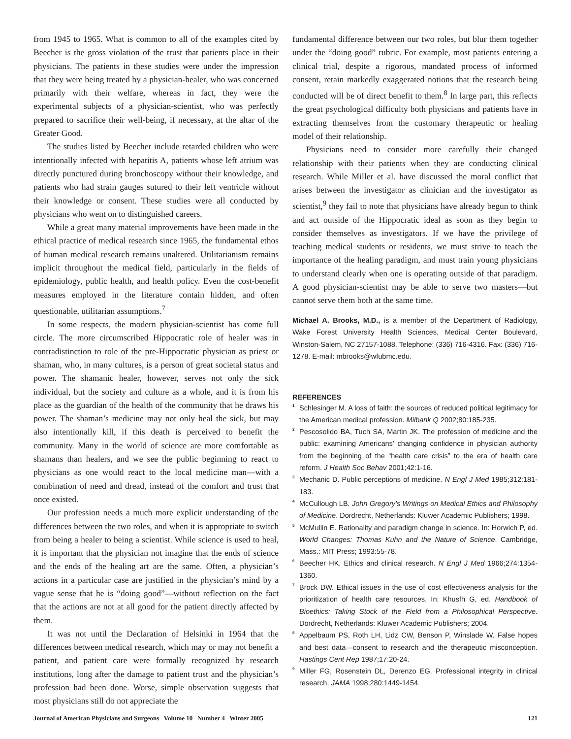from 1945 to 1965. What is common to all of the examples cited by Beecher is the gross violation of the trust that patients place in their physicians. The patients in these studies were under the impression that they were being treated by a physician-healer, who was concerned primarily with their welfare, whereas in fact, they were the experimental subjects of a physician-scientist, who was perfectly prepared to sacrifice their well-being, if necessary, at the altar of the Greater Good.
The studies listed by Beecher include retarded children who were intentionally infected with hepatitis A, patients whose left atrium was directly punctured during bronchoscopy without their knowledge, and patients who had strain gauges sutured to their left ventricle without their knowledge or consent. These studies were all conducted by physicians who went on to distinguished careers.
While a great many material improvements have been made in the ethical practice of medical research since 1965, the fundamental ethos of human medical research remains unaltered. Utilitarianism remains implicit throughout the medical field, particularly in the fields of epidemiology, public health, and health policy. Even the cost-benefit measures employed in the literature contain hidden, and often questionable, utilitarian assumptions.<sup>7</sup>
In some respects, the modern physician-scientist has come full circle. The more circumscribed Hippocratic role of healer was in contradistinction to role of the pre-Hippocratic physician as priest or shaman, who, in many cultures, is a person of great societal status and power. The shamanic healer, however, serves not only the sick individual, but the society and culture as a whole, and it is from his place as the guardian of the health of the community that he draws his power. The shaman’s medicine may not only heal the sick, but may also intentionally kill, if this death is perceived to benefit the community. Many in the world of science are more comfortable as shamans than healers, and we see the public beginning to react to physicians as one would react to the local medicine man—with a combination of need and dread, instead of the comfort and trust that once existed.
Our profession needs a much more explicit understanding of the differences between the two roles, and when it is appropriate to switch from being a healer to being a scientist. While science is used to heal, it is important that the physician not imagine that the ends of science and the ends of the healing art are the same. Often, a physician’s actions in a particular case are justified in the physician’s mind by a vague sense that he is “doing good”—without reflection on the fact that the actions are not at all good for the patient directly affected by them.
It was not until the Declaration of Helsinki in 1964 that the differences between medical research, which may or may not benefit a patient, and patient care were formally recognized by research institutions, long after the damage to patient trust and the physician’s profession had been done. Worse, simple observation suggests that most physicians still do not appreciate the
fundamental difference between our two roles, but blur them together under the “doing good” rubric. For example, most patients entering a clinical trial, despite a rigorous, mandated process of informed consent, retain markedly exaggerated notions that the research being conducted will be of direct benefit to them.<sup>8</sup> In large part, this reflects the great psychological difficulty both physicians and patients have in extracting themselves from the customary therapeutic or healing model of their relationship.
Physicians need to consider more carefully their changed relationship with their patients when they are conducting clinical research. While Miller et al. have discussed the moral conflict that arises between the investigator as clinician and the investigator as scientist,<sup>9</sup> they fail to note that physicians have already begun to think and act outside of the Hippocratic ideal as soon as they begin to consider themselves as investigators. If we have the privilege of teaching medical students or residents, we must strive to teach the importance of the healing paradigm, and must train young physicians to understand clearly when one is operating outside of that paradigm. A good physician-scientist may be able to serve two masters—but cannot serve them both at the same time.
Michael A. Brooks, M.D., is a member of the Department of Radiology, Wake Forest University Health Sciences, Medical Center Boulevard, Winston-Salem, NC 27157-1088. Telephone: (336) 716-4316. Fax: (336) 716-1278. E-mail: mbrooks@wfubmc.edu.
REFERENCES
<sup>1</sup> Schlesinger M. A loss of faith: the sources of reduced political legitimacy for the American medical profession. Milbank Q 2002;80:185-235.
<sup>2</sup> Pescosolido BA, Tuch SA, Martin JK. The profession of medicine and the public: examining Americans’ changing confidence in physician authority from the beginning of the “health care crisis” to the era of health care reform. J Health Soc Behav 2001;42:1-16.
<sup>3</sup> Mechanic D. Public perceptions of medicine. N Engl J Med 1985;312:181-183.
<sup>4</sup> McCullough LB. John Gregory’s Writings on Medical Ethics and Philosophy of Medicine. Dordrecht, Netherlands: Kluwer Academic Publishers; 1998.
<sup>5</sup> McMullin E. Rationality and paradigm change in science. In: Horwich P, ed. World Changes: Thomas Kuhn and the Nature of Science. Cambridge, Mass.: MIT Press; 1993:55-78.
<sup>6</sup> Beecher HK. Ethics and clinical research. N Engl J Med 1966;274:1354-1360.
<sup>7</sup> Brock DW. Ethical issues in the use of cost effectiveness analysis for the prioritization of health care resources. In: Khusfh G, ed. Handbook of Bioethics: Taking Stock of the Field from a Philosophical Perspective. Dordrecht, Netherlands: Kluwer Academic Publishers; 2004.
<sup>8</sup> Appelbaum PS, Roth LH, Lidz CW, Benson P, Winslade W. False hopes and best data—consent to research and the therapeutic misconception. Hastings Cent Rep 1987;17:20-24.
<sup>9</sup> Miller FG, Rosenstein DL, Derenzo EG. Professional integrity in clinical research. JAMA 1998;280:1449-1454.
Journal of American Physicians and Surgeons Volume 10 Number 4 Winter 2005 121